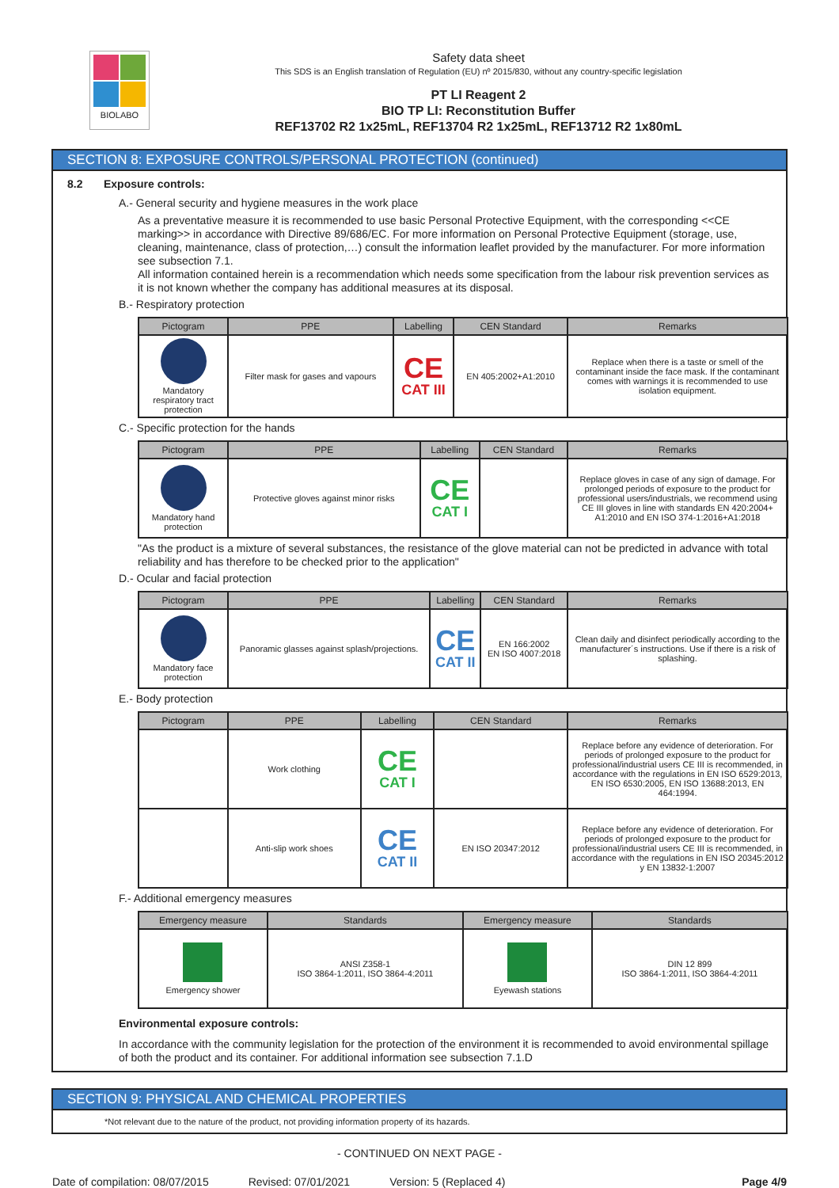BIOLABO
Safety data sheet
This SDS is an English translation of Regulation (EU) nº 2015/830, without any country-specific legislation
PT LI Reagent 2
BIO TP LI: Reconstitution Buffer
REF13702 R2 1x25mL, REF13704 R2 1x25mL, REF13712 R2 1x80mL
SECTION 8: EXPOSURE CONTROLS/PERSONAL PROTECTION (continued)
8.2 Exposure controls:
A.- General security and hygiene measures in the work place
As a preventative measure it is recommended to use basic Personal Protective Equipment, with the corresponding <<CE marking>> in accordance with Directive 89/686/EC. For more information on Personal Protective Equipment (storage, use, cleaning, maintenance, class of protection,…) consult the information leaflet provided by the manufacturer. For more information see subsection 7.1.
All information contained herein is a recommendation which needs some specification from the labour risk prevention services as it is not known whether the company has additional measures at its disposal.
B.- Respiratory protection
| Pictogram | PPE | Labelling | CEN Standard | Remarks |
| --- | --- | --- | --- | --- |
| Mandatory respiratory tract protection | Filter mask for gases and vapours | CE CAT III | EN 405:2002+A1:2010 | Replace when there is a taste or smell of the contaminant inside the face mask. If the contaminant comes with warnings it is recommended to use isolation equipment. |
C.- Specific protection for the hands
| Pictogram | PPE | Labelling | CEN Standard | Remarks |
| --- | --- | --- | --- | --- |
| Mandatory hand protection | Protective gloves against minor risks | CE CAT I | | Replace gloves in case of any sign of damage. For prolonged periods of exposure to the product for professional users/industrials, we recommend using CE III gloves in line with standards EN 420:2004+ A1:2010 and EN ISO 374-1:2016+A1:2018 |
"As the product is a mixture of several substances, the resistance of the glove material can not be predicted in advance with total reliability and has therefore to be checked prior to the application"
D.- Ocular and facial protection
| Pictogram | PPE | Labelling | CEN Standard | Remarks |
| --- | --- | --- | --- | --- |
| Mandatory face protection | Panoramic glasses against splash/projections. | CE CAT II | EN 166:2002 EN ISO 4007:2018 | Clean daily and disinfect periodically according to the manufacturer´s instructions. Use if there is a risk of splashing. |
E.- Body protection
| Pictogram | PPE | Labelling | CEN Standard | Remarks |
| --- | --- | --- | --- | --- |
| | Work clothing | CE CAT I | | Replace before any evidence of deterioration. For periods of prolonged exposure to the product for professional/industrial users CE III is recommended, in accordance with the regulations in EN ISO 6529:2013, EN ISO 6530:2005, EN ISO 13688:2013, EN 464:1994. |
| | Anti-slip work shoes | CE CAT II | EN ISO 20347:2012 | Replace before any evidence of deterioration. For periods of prolonged exposure to the product for professional/industrial users CE III is recommended, in accordance with the regulations in EN ISO 20345:2012 y EN 13832-1:2007 |
F.- Additional emergency measures
| Emergency measure | Standards | Emergency measure | Standards |
| --- | --- | --- | --- |
| Emergency shower | ANSI Z358-1 ISO 3864-1:2011, ISO 3864-4:2011 | Eyewash stations | DIN 12 899 ISO 3864-1:2011, ISO 3864-4:2011 |
Environmental exposure controls:
In accordance with the community legislation for the protection of the environment it is recommended to avoid environmental spillage of both the product and its container. For additional information see subsection 7.1.D
SECTION 9: PHYSICAL AND CHEMICAL PROPERTIES
*Not relevant due to the nature of the product, not providing information property of its hazards.
- CONTINUED ON NEXT PAGE -
Date of compilation: 08/07/2015 Revised: 07/01/2021 Version: 5 (Replaced 4) Page 4/9